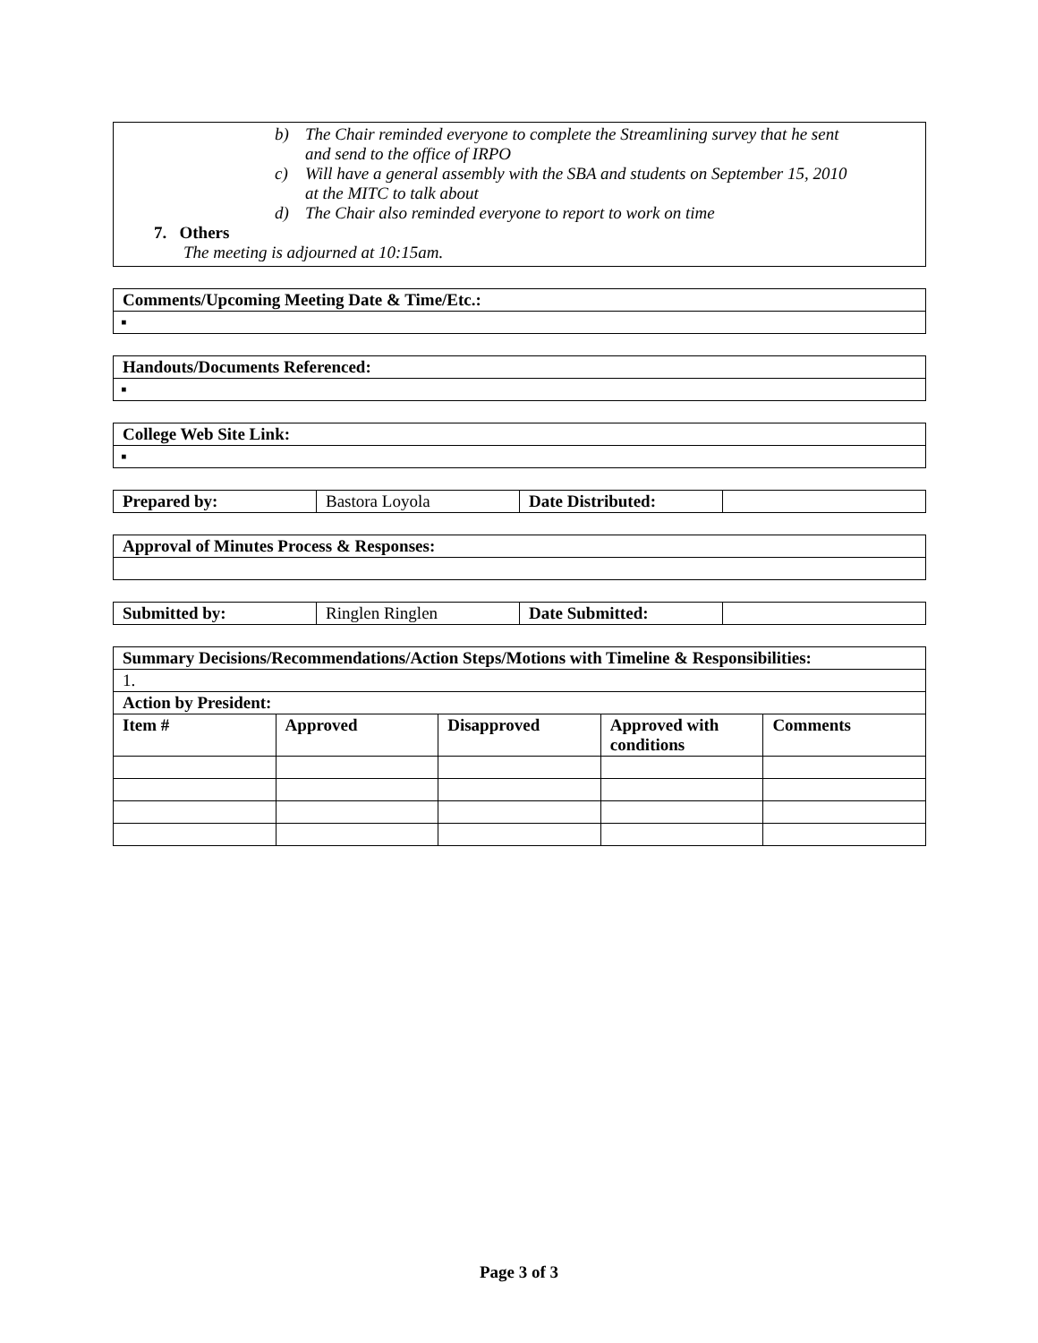b) The Chair reminded everyone to complete the Streamlining survey that he sent
and send to the office of IRPO
c) Will have a general assembly with the SBA and students on September 15, 2010
at the MITC to talk about
d) The Chair also reminded everyone to report to work on time
7. Others
The meeting is adjourned at 10:15am.
| Comments/Upcoming Meeting Date & Time/Etc.: |
| --- |
| ▪ |
| Handouts/Documents Referenced: |
| --- |
| ▪ |
| College Web Site Link: |
| --- |
| ▪ |
| Prepared by: | Bastora Loyola | Date Distributed: | |
| Approval of Minutes Process & Responses: |
| --- |
| Submitted by: | Ringlen Ringlen | Date Submitted: | |
| Summary Decisions/Recommendations/Action Steps/Motions with Timeline & Responsibilities: | | | | |
| --- | --- | --- | --- | --- |
| 1. | | | | |
| Action by President: | | | | |
| Item # | Approved | Disapproved | Approved with conditions | Comments |
Page 3 of 3